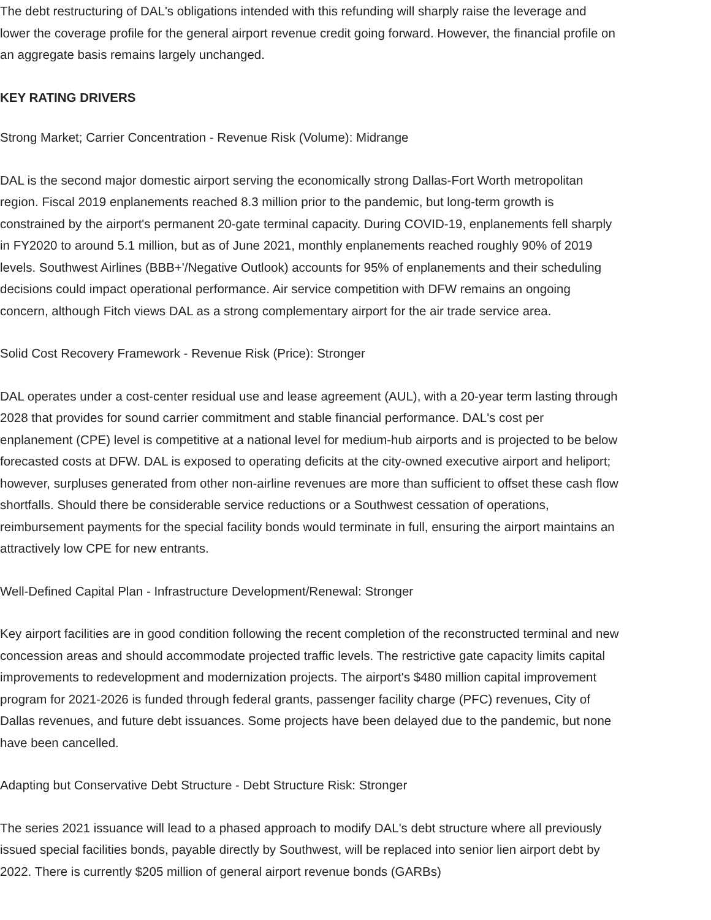The debt restructuring of DAL's obligations intended with this refunding will sharply raise the leverage and lower the coverage profile for the general airport revenue credit going forward. However, the financial profile on an aggregate basis remains largely unchanged.
KEY RATING DRIVERS
Strong Market; Carrier Concentration - Revenue Risk (Volume): Midrange
DAL is the second major domestic airport serving the economically strong Dallas-Fort Worth metropolitan region. Fiscal 2019 enplanements reached 8.3 million prior to the pandemic, but long-term growth is constrained by the airport's permanent 20-gate terminal capacity. During COVID-19, enplanements fell sharply in FY2020 to around 5.1 million, but as of June 2021, monthly enplanements reached roughly 90% of 2019 levels. Southwest Airlines (BBB+'/Negative Outlook) accounts for 95% of enplanements and their scheduling decisions could impact operational performance. Air service competition with DFW remains an ongoing concern, although Fitch views DAL as a strong complementary airport for the air trade service area.
Solid Cost Recovery Framework - Revenue Risk (Price): Stronger
DAL operates under a cost-center residual use and lease agreement (AUL), with a 20-year term lasting through 2028 that provides for sound carrier commitment and stable financial performance. DAL's cost per enplanement (CPE) level is competitive at a national level for medium-hub airports and is projected to be below forecasted costs at DFW. DAL is exposed to operating deficits at the city-owned executive airport and heliport; however, surpluses generated from other non-airline revenues are more than sufficient to offset these cash flow shortfalls. Should there be considerable service reductions or a Southwest cessation of operations, reimbursement payments for the special facility bonds would terminate in full, ensuring the airport maintains an attractively low CPE for new entrants.
Well-Defined Capital Plan - Infrastructure Development/Renewal: Stronger
Key airport facilities are in good condition following the recent completion of the reconstructed terminal and new concession areas and should accommodate projected traffic levels. The restrictive gate capacity limits capital improvements to redevelopment and modernization projects. The airport's $480 million capital improvement program for 2021-2026 is funded through federal grants, passenger facility charge (PFC) revenues, City of Dallas revenues, and future debt issuances. Some projects have been delayed due to the pandemic, but none have been cancelled.
Adapting but Conservative Debt Structure - Debt Structure Risk: Stronger
The series 2021 issuance will lead to a phased approach to modify DAL's debt structure where all previously issued special facilities bonds, payable directly by Southwest, will be replaced into senior lien airport debt by 2022. There is currently $205 million of general airport revenue bonds (GARBs)